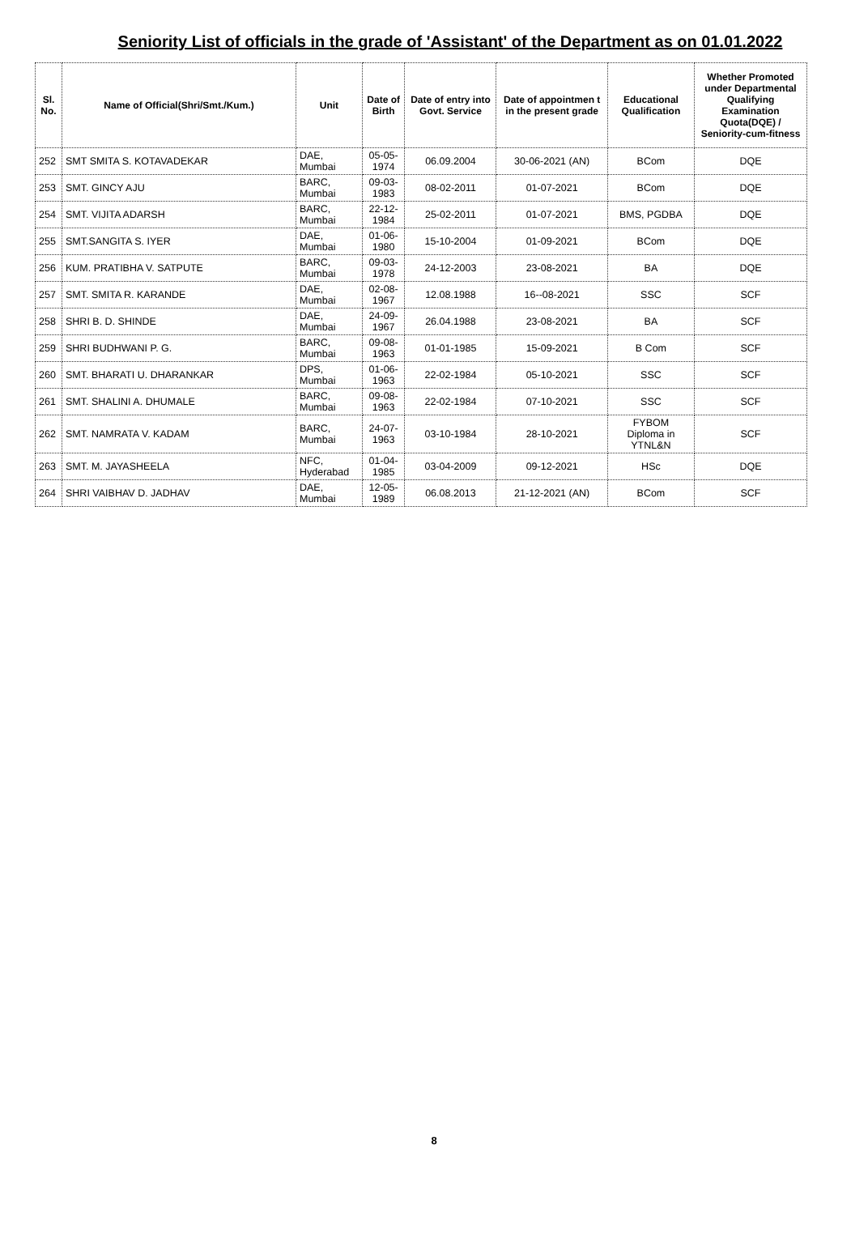Seniority List of officials in the grade of 'Assistant' of the Department as on 01.01.2022
| Sl. No. | Name of Official(Shri/Smt./Kum.) | Unit | Date of Birth | Date of entry into Govt. Service | Date of appointmen t in the present grade | Educational Qualification | Whether Promoted under Departmental Qualifying Examination Quota(DQE) / Seniority-cum-fitness |
| --- | --- | --- | --- | --- | --- | --- | --- |
| 252 | SMT SMITA S. KOTAVADEKAR | DAE, Mumbai | 05-05-1974 | 06.09.2004 | 30-06-2021 (AN) | BCom | DQE |
| 253 | SMT. GINCY AJU | BARC, Mumbai | 09-03-1983 | 08-02-2011 | 01-07-2021 | BCom | DQE |
| 254 | SMT. VIJITA ADARSH | BARC, Mumbai | 22-12-1984 | 25-02-2011 | 01-07-2021 | BMS, PGDBA | DQE |
| 255 | SMT.SANGITA S. IYER | DAE, Mumbai | 01-06-1980 | 15-10-2004 | 01-09-2021 | BCom | DQE |
| 256 | KUM. PRATIBHA V. SATPUTE | BARC, Mumbai | 09-03-1978 | 24-12-2003 | 23-08-2021 | BA | DQE |
| 257 | SMT. SMITA R. KARANDE | DAE, Mumbai | 02-08-1967 | 12.08.1988 | 16--08-2021 | SSC | SCF |
| 258 | SHRI B. D. SHINDE | DAE, Mumbai | 24-09-1967 | 26.04.1988 | 23-08-2021 | BA | SCF |
| 259 | SHRI BUDHWANI P. G. | BARC, Mumbai | 09-08-1963 | 01-01-1985 | 15-09-2021 | B Com | SCF |
| 260 | SMT. BHARATI U. DHARANKAR | DPS, Mumbai | 01-06-1963 | 22-02-1984 | 05-10-2021 | SSC | SCF |
| 261 | SMT. SHALINI A. DHUMALE | BARC, Mumbai | 09-08-1963 | 22-02-1984 | 07-10-2021 | SSC | SCF |
| 262 | SMT. NAMRATA V. KADAM | BARC, Mumbai | 24-07-1963 | 03-10-1984 | 28-10-2021 | FYBOM Diploma in YTNL&N | SCF |
| 263 | SMT. M. JAYASHEELA | NFC, Hyderabad | 01-04-1985 | 03-04-2009 | 09-12-2021 | HSc | DQE |
| 264 | SHRI VAIBHAV D. JADHAV | DAE, Mumbai | 12-05-1989 | 06.08.2013 | 21-12-2021 (AN) | BCom | SCF |
8